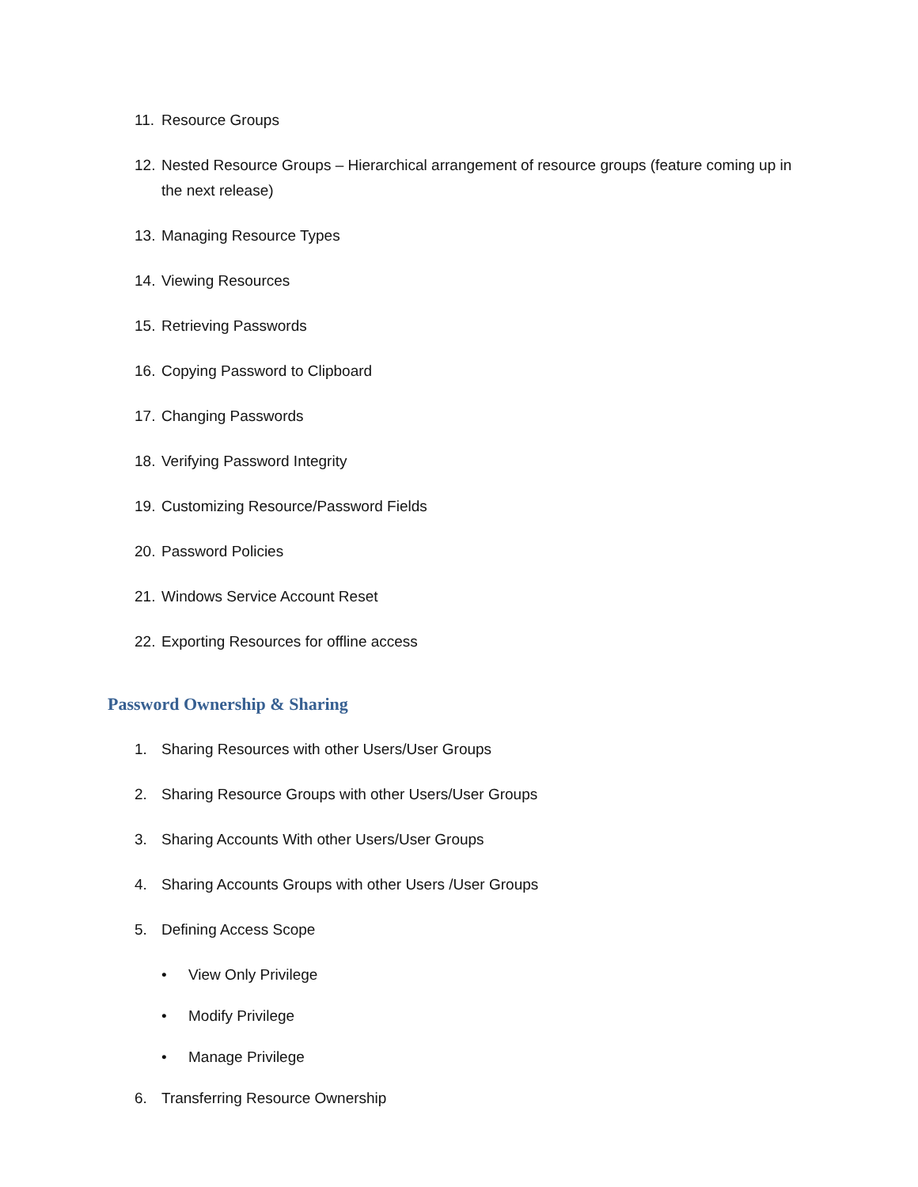11. Resource Groups
12. Nested Resource Groups – Hierarchical arrangement of resource groups (feature coming up in the next release)
13. Managing Resource Types
14. Viewing Resources
15. Retrieving Passwords
16. Copying Password to Clipboard
17. Changing Passwords
18. Verifying Password Integrity
19. Customizing Resource/Password Fields
20. Password Policies
21. Windows Service Account Reset
22. Exporting Resources for offline access
Password Ownership & Sharing
1. Sharing Resources with other Users/User Groups
2. Sharing Resource Groups with other Users/User Groups
3. Sharing Accounts With other Users/User Groups
4. Sharing Accounts Groups with other Users /User Groups
5. Defining Access Scope
• View Only Privilege
• Modify Privilege
• Manage Privilege
6. Transferring Resource Ownership